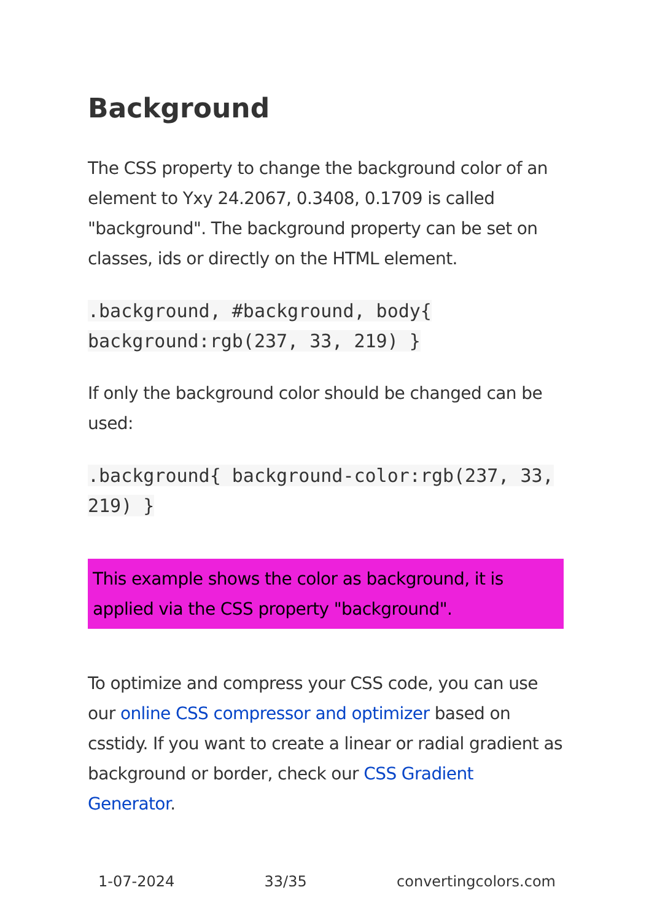Background
The CSS property to change the background color of an element to Yxy 24.2067, 0.3408, 0.1709 is called "background". The background property can be set on classes, ids or directly on the HTML element.
.background, #background, body{ background:rgb(237, 33, 219) }
If only the background color should be changed can be used:
.background{ background-color:rgb(237, 33, 219) }
This example shows the color as background, it is applied via the CSS property "background".
To optimize and compress your CSS code, you can use our online CSS compressor and optimizer based on csstidy. If you want to create a linear or radial gradient as background or border, check our CSS Gradient Generator.
1-07-2024 33/35 convertingcolors.com